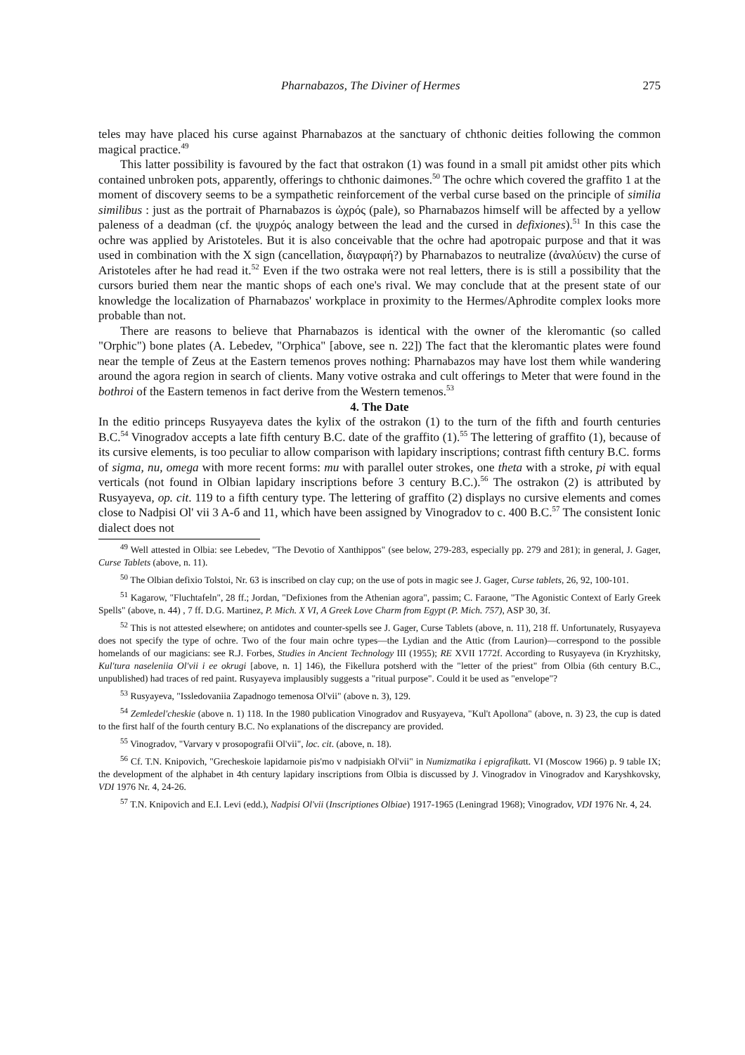Pharnabazos, The Diviner of Hermes 275
teles may have placed his curse against Pharnabazos at the sanctuary of chthonic deities following the common magical practice.<sup>49</sup>
This latter possibility is favoured by the fact that ostrakon (1) was found in a small pit amidst other pits which contained unbroken pots, apparently, offerings to chthonic daimones.<sup>50</sup> The ochre which covered the graffito 1 at the moment of discovery seems to be a sympathetic reinforcement of the verbal curse based on the principle of similia similibus : just as the portrait of Pharnabazos is ὠχρός (pale), so Pharnabazos himself will be affected by a yellow paleness of a deadman (cf. the ψυχρός analogy between the lead and the cursed in defixiones).<sup>51</sup> In this case the ochre was applied by Aristoteles. But it is also conceivable that the ochre had apotropaic purpose and that it was used in combination with the X sign (cancellation, διαγραφή?) by Pharnabazos to neutralize (ἀναλύειν) the curse of Aristoteles after he had read it.<sup>52</sup> Even if the two ostraka were not real letters, there is is still a possibility that the cursors buried them near the mantic shops of each one's rival. We may conclude that at the present state of our knowledge the localization of Pharnabazos' workplace in proximity to the Hermes/Aphrodite complex looks more probable than not.
There are reasons to believe that Pharnabazos is identical with the owner of the kleromantic (so called "Orphic") bone plates (A. Lebedev, "Orphica" [above, see n. 22]) The fact that the kleromantic plates were found near the temple of Zeus at the Eastern temenos proves nothing: Pharnabazos may have lost them while wandering around the agora region in search of clients. Many votive ostraka and cult offerings to Meter that were found in the bothroi of the Eastern temenos in fact derive from the Western temenos.<sup>53</sup>
4. The Date
In the editio princeps Rusyayeva dates the kylix of the ostrakon (1) to the turn of the fifth and fourth centuries B.C.<sup>54</sup> Vinogradov accepts a late fifth century B.C. date of the graffito (1).<sup>55</sup> The lettering of graffito (1), because of its cursive elements, is too peculiar to allow comparison with lapidary inscriptions; contrast fifth century B.C. forms of sigma, nu, omega with more recent forms: mu with parallel outer strokes, one theta with a stroke, pi with equal verticals (not found in Olbian lapidary inscriptions before 3 century B.C.).<sup>56</sup> The ostrakon (2) is attributed by Rusyayeva, op. cit. 119 to a fifth century type. The lettering of graffito (2) displays no cursive elements and comes close to Nadpisi Ol' vii 3 A-б and 11, which have been assigned by Vinogradov to c. 400 B.C.<sup>57</sup> The consistent Ionic dialect does not
<sup>49</sup> Well attested in Olbia: see Lebedev, "The Devotio of Xanthippos" (see below, 279-283, especially pp. 279 and 281); in general, J. Gager, Curse Tablets (above, n. 11).
<sup>50</sup> The Olbian defixio Tolstoi, Nr. 63 is inscribed on clay cup; on the use of pots in magic see J. Gager, Curse tablets, 26, 92, 100-101.
<sup>51</sup> Kagarow, "Fluchtafeln", 28 ff.; Jordan, "Defixiones from the Athenian agora", passim; C. Faraone, "The Agonistic Context of Early Greek Spells" (above, n. 44) , 7 ff. D.G. Martinez, P. Mich. X VI, A Greek Love Charm from Egypt (P. Mich. 757), ASP 30, 3f.
<sup>52</sup> This is not attested elsewhere; on antidotes and counter-spells see J. Gager, Curse Tablets (above, n. 11), 218 ff. Unfortunately, Rusyayeva does not specify the type of ochre. Two of the four main ochre types—the Lydian and the Attic (from Laurion)—correspond to the possible homelands of our magicians: see R.J. Forbes, Studies in Ancient Technology III (1955); RE XVII 1772f. According to Rusyayeva (in Kryzhitsky, Kul'tura naseleniia Ol'vii i ee okrugi [above, n. 1] 146), the Fikellura potsherd with the "letter of the priest" from Olbia (6th century B.C., unpublished) had traces of red paint. Rusyayeva implausibly suggests a "ritual purpose". Could it be used as "envelope"?
<sup>53</sup> Rusyayeva, "Issledovaniia Zapadnogo temenosa Ol'vii" (above n. 3), 129.
<sup>54</sup> Zemledel'cheskie (above n. 1) 118. In the 1980 publication Vinogradov and Rusyayeva, "Kul't Apollona" (above, n. 3) 23, the cup is dated to the first half of the fourth century B.C. No explanations of the discrepancy are provided.
<sup>55</sup> Vinogradov, "Varvary v prosopografii Ol'vii", loc. cit. (above, n. 18).
<sup>56</sup> Cf. T.N. Knipovich, "Grecheskoie lapidarnoie pis'mo v nadpisiakh Ol'vii" in Numizmatika i epigrafikatt. VI (Moscow 1966) p. 9 table IX; the development of the alphabet in 4th century lapidary inscriptions from Olbia is discussed by J. Vinogradov in Vinogradov and Karyshkovsky, VDI 1976 Nr. 4, 24-26.
<sup>57</sup> T.N. Knipovich and E.I. Levi (edd.), Nadpisi Ol'vii (Inscriptiones Olbiae) 1917-1965 (Leningrad 1968); Vinogradov, VDI 1976 Nr. 4, 24.